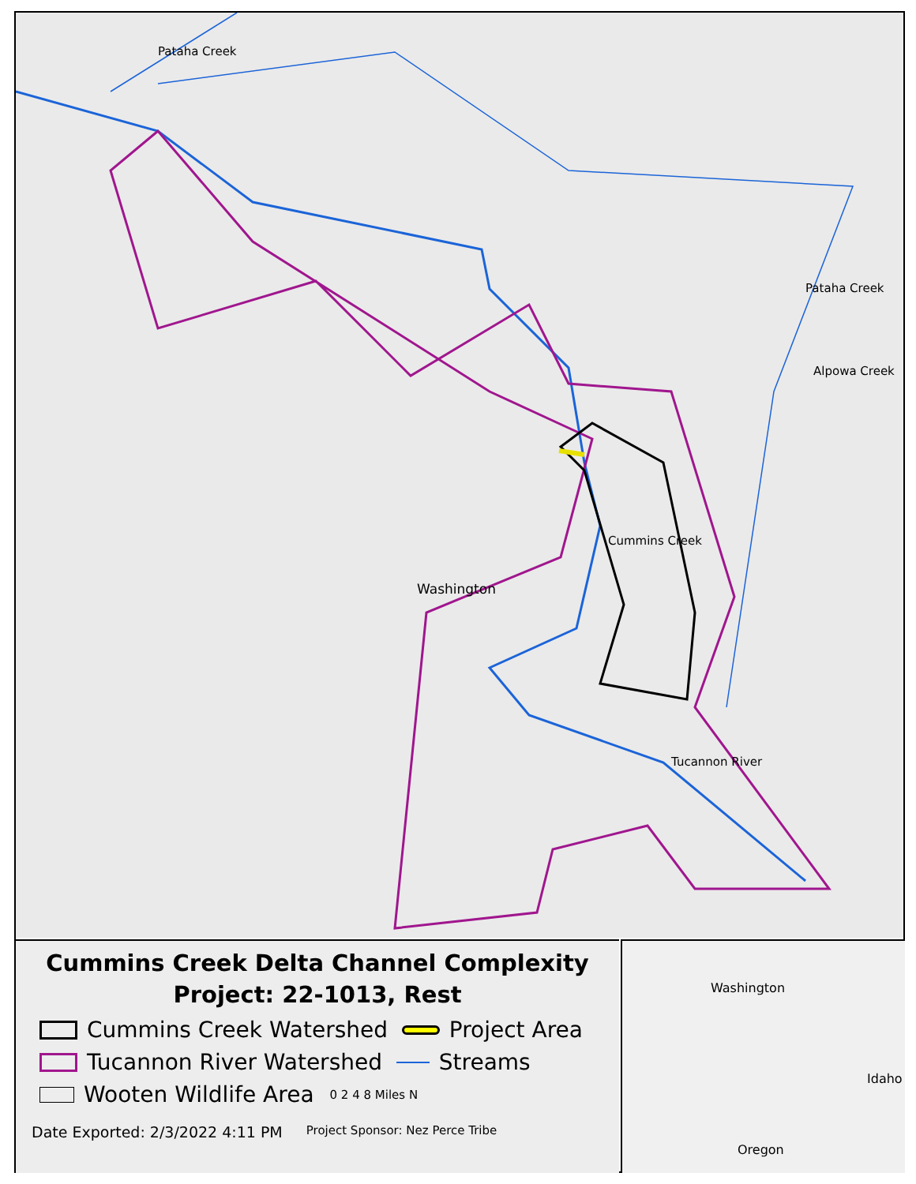Pataha Creek
Pataha Creek
Alpowa Creek
Cummins Creek
Washington
Tucannon River
Cummins Creek Delta Channel Complexity
Project: 22-1013, Rest
Cummins Creek Watershed Project Area
Tucannon River Watershed Streams
Wooten Wildlife Area 0 2 4 8 Miles N
Date Exported: 2/3/2022 4:11 PM Project Sponsor: Nez Perce Tribe
Washington
Idaho
Oregon